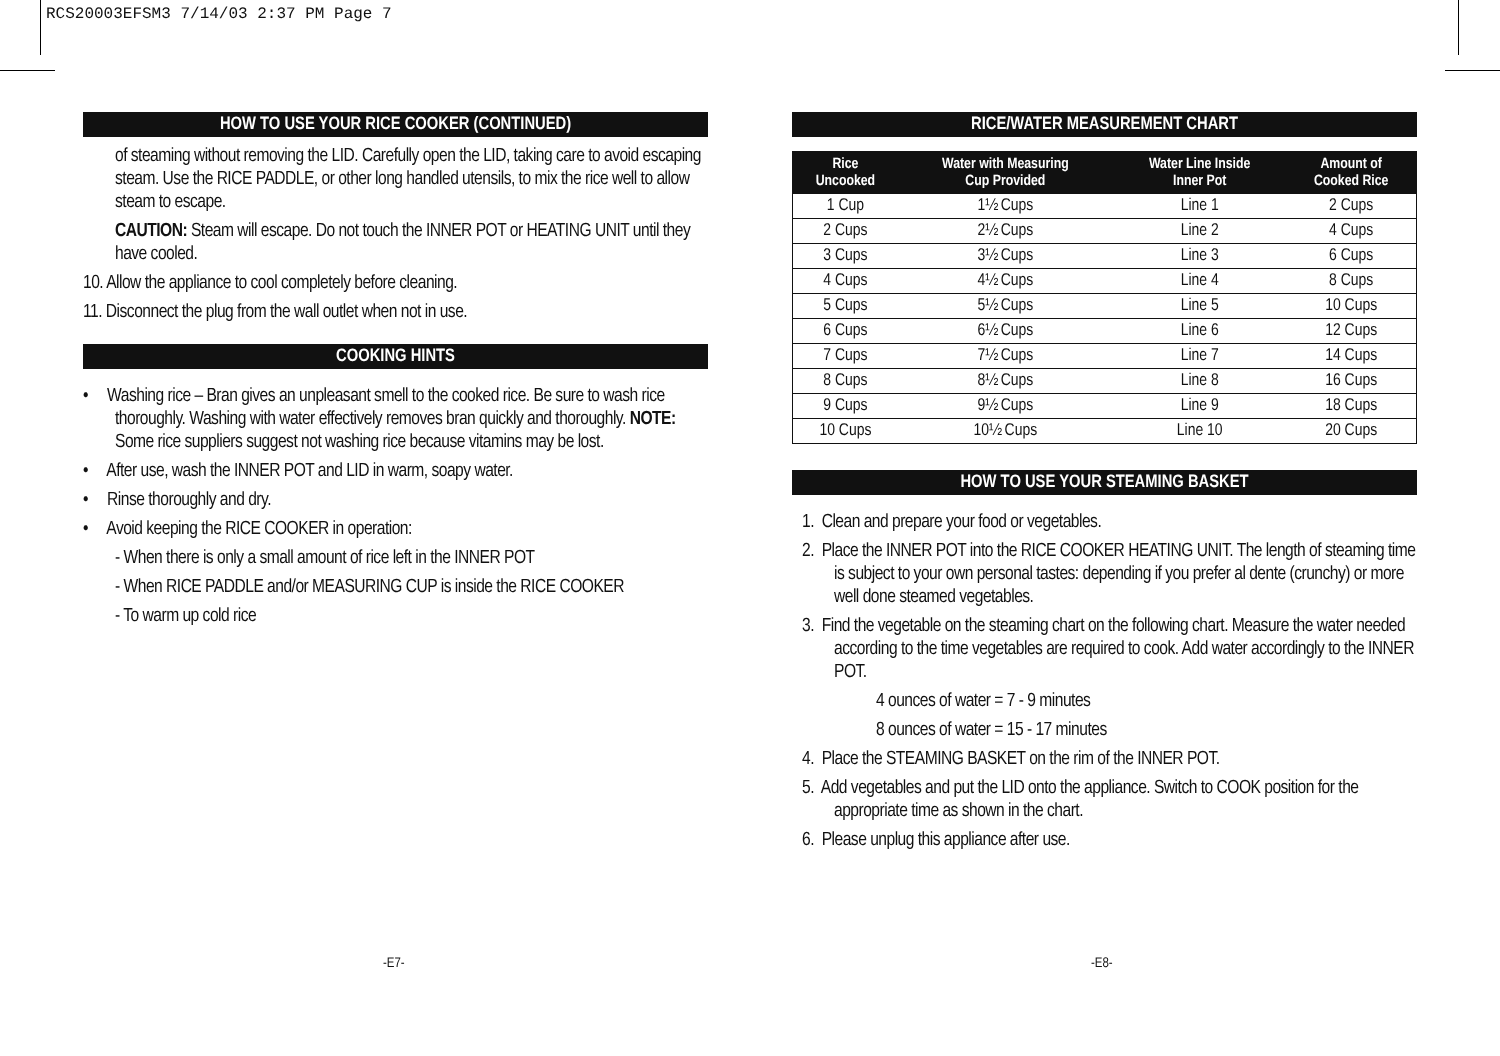RCS20003EFSM3 7/14/03 2:37 PM Page 7
HOW TO USE YOUR RICE COOKER (CONTINUED)
of steaming without removing the LID. Carefully open the LID, taking care to avoid escaping steam. Use the RICE PADDLE, or other long handled utensils, to mix the rice well to allow steam to escape.
CAUTION: Steam will escape. Do not touch the INNER POT or HEATING UNIT until they have cooled.
10. Allow the appliance to cool completely before cleaning.
11. Disconnect the plug from the wall outlet when not in use.
COOKING HINTS
• Washing rice – Bran gives an unpleasant smell to the cooked rice. Be sure to wash rice thoroughly. Washing with water effectively removes bran quickly and thoroughly. NOTE: Some rice suppliers suggest not washing rice because vitamins may be lost.
• After use, wash the INNER POT and LID in warm, soapy water.
• Rinse thoroughly and dry.
• Avoid keeping the RICE COOKER in operation:
- When there is only a small amount of rice left in the INNER POT
- When RICE PADDLE and/or MEASURING CUP is inside the RICE COOKER
- To warm up cold rice
RICE/WATER MEASUREMENT CHART
| Rice Uncooked | Water with Measuring Cup Provided | Water Line Inside Inner Pot | Amount of Cooked Rice |
| --- | --- | --- | --- |
| 1 Cup | 1½ Cups | Line 1 | 2 Cups |
| 2 Cups | 2½ Cups | Line 2 | 4 Cups |
| 3 Cups | 3½ Cups | Line 3 | 6 Cups |
| 4 Cups | 4½ Cups | Line 4 | 8 Cups |
| 5 Cups | 5½ Cups | Line 5 | 10 Cups |
| 6 Cups | 6½ Cups | Line 6 | 12 Cups |
| 7 Cups | 7½ Cups | Line 7 | 14 Cups |
| 8 Cups | 8½ Cups | Line 8 | 16 Cups |
| 9 Cups | 9½ Cups | Line 9 | 18 Cups |
| 10 Cups | 10½ Cups | Line 10 | 20 Cups |
HOW TO USE YOUR STEAMING BASKET
1. Clean and prepare your food or vegetables.
2. Place the INNER POT into the RICE COOKER HEATING UNIT. The length of steaming time is subject to your own personal tastes: depending if you prefer al dente (crunchy) or more well done steamed vegetables.
3. Find the vegetable on the steaming chart on the following chart. Measure the water needed according to the time vegetables are required to cook. Add water accordingly to the INNER POT.
4 ounces of water = 7 - 9 minutes
8 ounces of water = 15 - 17 minutes
4. Place the STEAMING BASKET on the rim of the INNER POT.
5. Add vegetables and put the LID onto the appliance. Switch to COOK position for the appropriate time as shown in the chart.
6. Please unplug this appliance after use.
-E7- -E8-